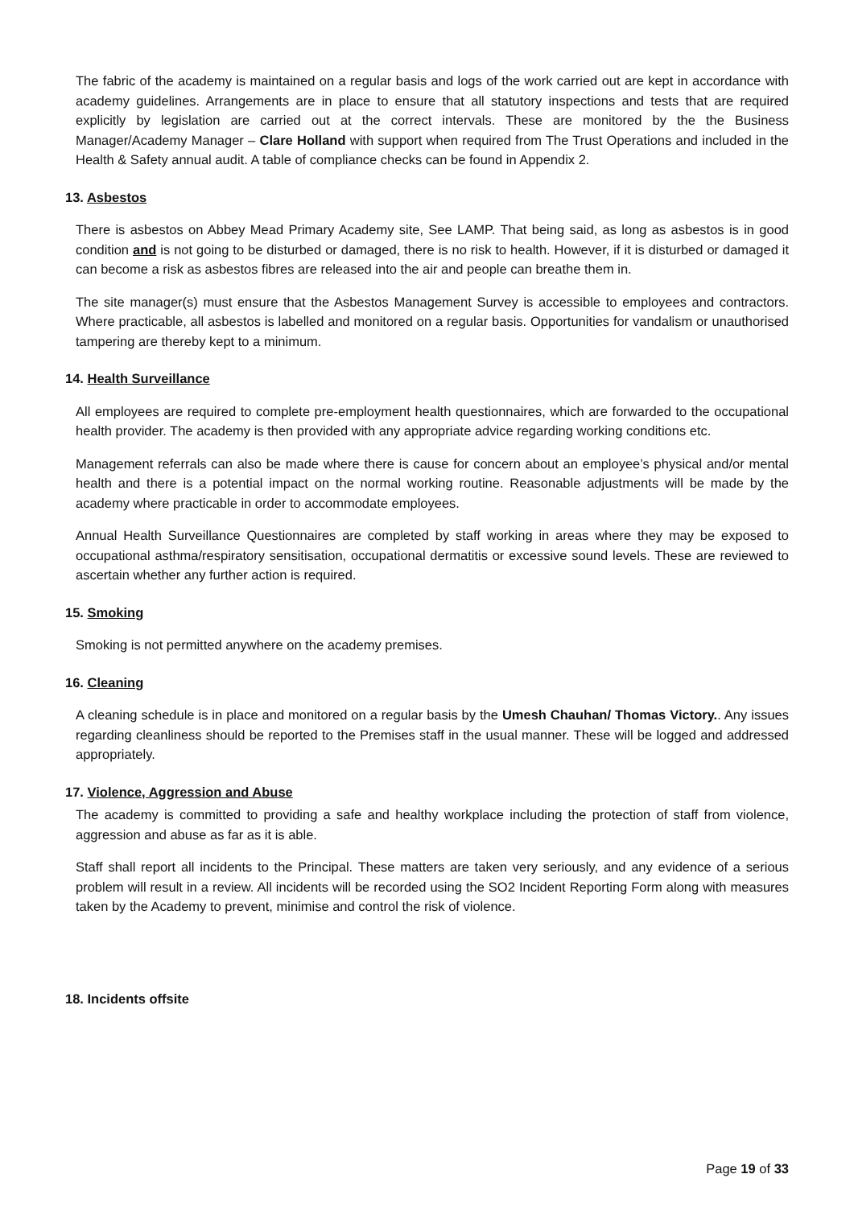The fabric of the academy is maintained on a regular basis and logs of the work carried out are kept in accordance with academy guidelines. Arrangements are in place to ensure that all statutory inspections and tests that are required explicitly by legislation are carried out at the correct intervals. These are monitored by the the Business Manager/Academy Manager – Clare Holland with support when required from The Trust Operations and included in the Health & Safety annual audit. A table of compliance checks can be found in Appendix 2.
13. Asbestos
There is asbestos on Abbey Mead Primary Academy site, See LAMP. That being said, as long as asbestos is in good condition and is not going to be disturbed or damaged, there is no risk to health. However, if it is disturbed or damaged it can become a risk as asbestos fibres are released into the air and people can breathe them in.
The site manager(s) must ensure that the Asbestos Management Survey is accessible to employees and contractors. Where practicable, all asbestos is labelled and monitored on a regular basis. Opportunities for vandalism or unauthorised tampering are thereby kept to a minimum.
14. Health Surveillance
All employees are required to complete pre-employment health questionnaires, which are forwarded to the occupational health provider. The academy is then provided with any appropriate advice regarding working conditions etc.
Management referrals can also be made where there is cause for concern about an employee’s physical and/or mental health and there is a potential impact on the normal working routine. Reasonable adjustments will be made by the academy where practicable in order to accommodate employees.
Annual Health Surveillance Questionnaires are completed by staff working in areas where they may be exposed to occupational asthma/respiratory sensitisation, occupational dermatitis or excessive sound levels. These are reviewed to ascertain whether any further action is required.
15. Smoking
Smoking is not permitted anywhere on the academy premises.
16. Cleaning
A cleaning schedule is in place and monitored on a regular basis by the Umesh Chauhan/ Thomas Victory.. Any issues regarding cleanliness should be reported to the Premises staff in the usual manner. These will be logged and addressed appropriately.
17. Violence, Aggression and Abuse
The academy is committed to providing a safe and healthy workplace including the protection of staff from violence, aggression and abuse as far as it is able.
Staff shall report all incidents to the Principal. These matters are taken very seriously, and any evidence of a serious problem will result in a review. All incidents will be recorded using the SO2 Incident Reporting Form along with measures taken by the Academy to prevent, minimise and control the risk of violence.
18. Incidents offsite
Page 19 of 33